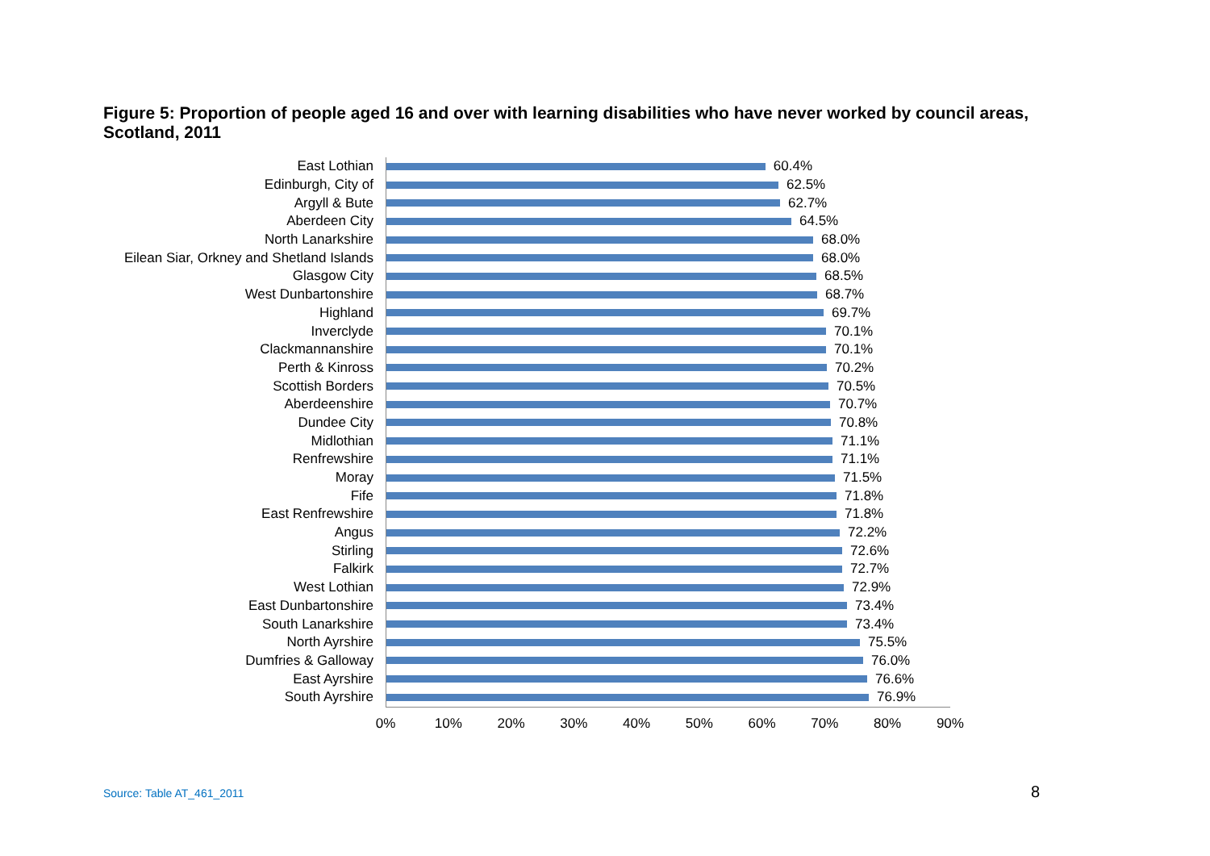Figure 5: Proportion of people aged 16 and over with learning disabilities who have never worked by council areas, Scotland, 2011
East Lothian
60.4%
Edinburgh, City of
62.5%
Argyll & Bute
62.7%
Aberdeen City
64.5%
North Lanarkshire
68.0%
Eilean Siar, Orkney and Shetland Islands
68.0%
Glasgow City
68.5%
West Dunbartonshire
68.7%
Highland
69.7%
Inverclyde
70.1%
Clackmannanshire
70.1%
Perth & Kinross
70.2%
Scottish Borders
70.5%
Aberdeenshire
70.7%
Dundee City
70.8%
Midlothian
71.1%
Renfrewshire
71.1%
Moray
71.5%
Fife
71.8%
East Renfrewshire
71.8%
Angus
72.2%
Stirling
72.6%
Falkirk
72.7%
West Lothian
72.9%
East Dunbartonshire
73.4%
South Lanarkshire
73.4%
North Ayrshire
75.5%
Dumfries & Galloway
76.0%
East Ayrshire
76.6%
South Ayrshire
76.9%
0% 10% 20% 30% 40% 50% 60% 70% 80% 90%
Source: Table AT_461_2011 8